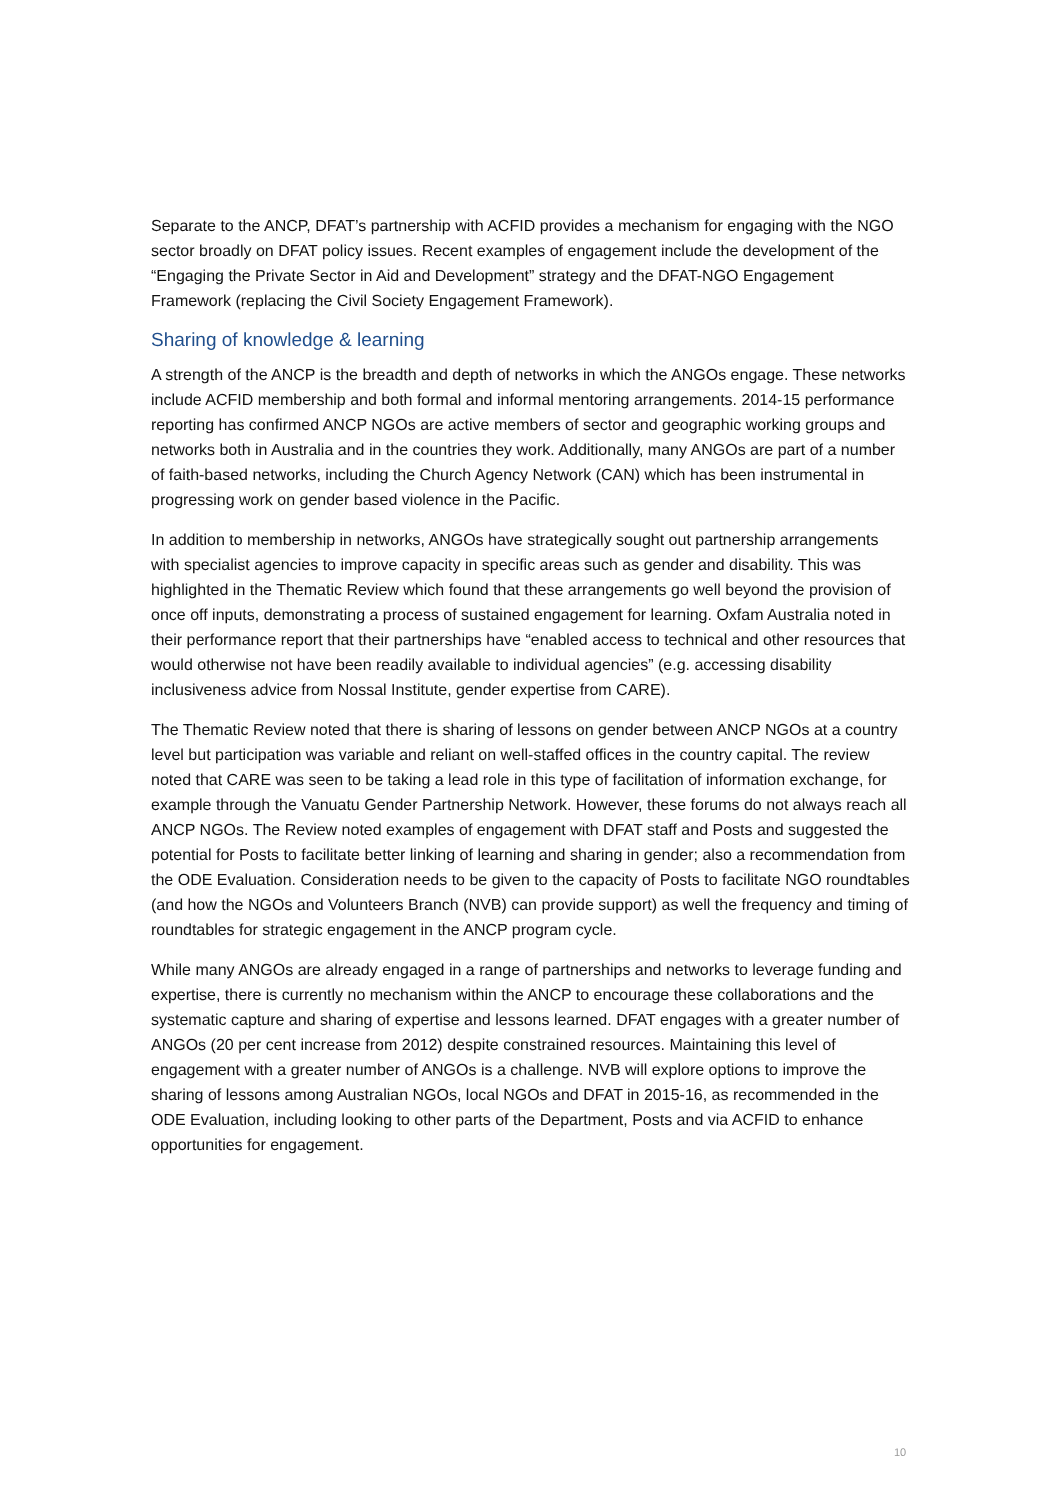Separate to the ANCP, DFAT’s partnership with ACFID provides a mechanism for engaging with the NGO sector broadly on DFAT policy issues. Recent examples of engagement include the development of the “Engaging the Private Sector in Aid and Development” strategy and the DFAT-NGO Engagement Framework (replacing the Civil Society Engagement Framework).
Sharing of knowledge & learning
A strength of the ANCP is the breadth and depth of networks in which the ANGOs engage. These networks include ACFID membership and both formal and informal mentoring arrangements. 2014-15 performance reporting has confirmed ANCP NGOs are active members of sector and geographic working groups and networks both in Australia and in the countries they work. Additionally, many ANGOs are part of a number of faith-based networks, including the Church Agency Network (CAN) which has been instrumental in progressing work on gender based violence in the Pacific.
In addition to membership in networks, ANGOs have strategically sought out partnership arrangements with specialist agencies to improve capacity in specific areas such as gender and disability. This was highlighted in the Thematic Review which found that these arrangements go well beyond the provision of once off inputs, demonstrating a process of sustained engagement for learning. Oxfam Australia noted in their performance report that their partnerships have “enabled access to technical and other resources that would otherwise not have been readily available to individual agencies” (e.g. accessing disability inclusiveness advice from Nossal Institute, gender expertise from CARE).
The Thematic Review noted that there is sharing of lessons on gender between ANCP NGOs at a country level but participation was variable and reliant on well-staffed offices in the country capital. The review noted that CARE was seen to be taking a lead role in this type of facilitation of information exchange, for example through the Vanuatu Gender Partnership Network. However, these forums do not always reach all ANCP NGOs. The Review noted examples of engagement with DFAT staff and Posts and suggested the potential for Posts to facilitate better linking of learning and sharing in gender; also a recommendation from the ODE Evaluation. Consideration needs to be given to the capacity of Posts to facilitate NGO roundtables (and how the NGOs and Volunteers Branch (NVB) can provide support) as well the frequency and timing of roundtables for strategic engagement in the ANCP program cycle.
While many ANGOs are already engaged in a range of partnerships and networks to leverage funding and expertise, there is currently no mechanism within the ANCP to encourage these collaborations and the systematic capture and sharing of expertise and lessons learned. DFAT engages with a greater number of ANGOs (20 per cent increase from 2012) despite constrained resources. Maintaining this level of engagement with a greater number of ANGOs is a challenge. NVB will explore options to improve the sharing of lessons among Australian NGOs, local NGOs and DFAT in 2015-16, as recommended in the ODE Evaluation, including looking to other parts of the Department, Posts and via ACFID to enhance opportunities for engagement.
10